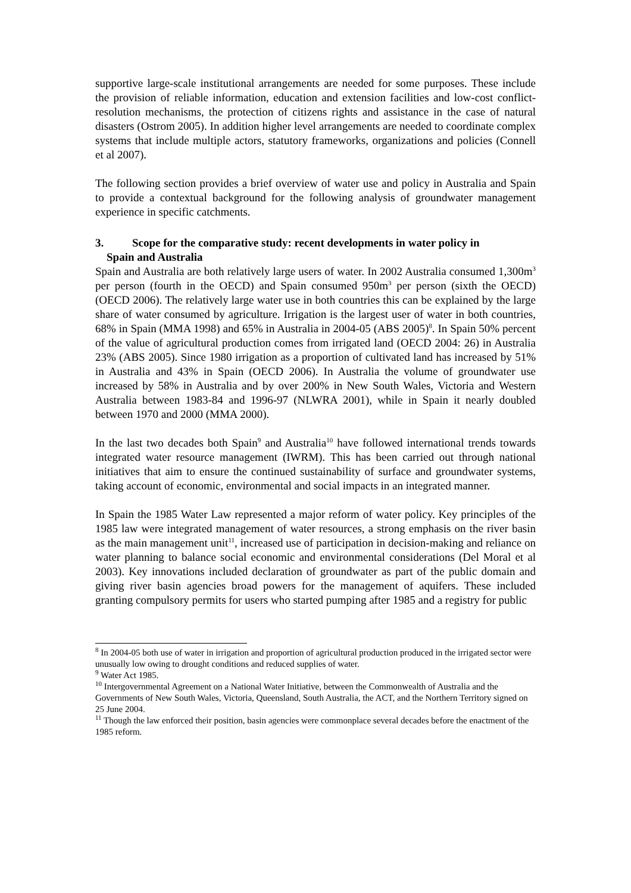supportive large-scale institutional arrangements are needed for some purposes. These include the provision of reliable information, education and extension facilities and low-cost conflict-resolution mechanisms, the protection of citizens rights and assistance in the case of natural disasters (Ostrom 2005). In addition higher level arrangements are needed to coordinate complex systems that include multiple actors, statutory frameworks, organizations and policies (Connell et al 2007).
The following section provides a brief overview of water use and policy in Australia and Spain to provide a contextual background for the following analysis of groundwater management experience in specific catchments.
3. Scope for the comparative study: recent developments in water policy in
Spain and Australia
Spain and Australia are both relatively large users of water. In 2002 Australia consumed 1,300m<sup>3</sup> per person (fourth in the OECD) and Spain consumed 950m<sup>3</sup> per person (sixth the OECD) (OECD 2006). The relatively large water use in both countries this can be explained by the large share of water consumed by agriculture. Irrigation is the largest user of water in both countries, 68% in Spain (MMA 1998) and 65% in Australia in 2004-05 (ABS 2005)<sup>8</sup>. In Spain 50% percent of the value of agricultural production comes from irrigated land (OECD 2004: 26) in Australia 23% (ABS 2005). Since 1980 irrigation as a proportion of cultivated land has increased by 51% in Australia and 43% in Spain (OECD 2006). In Australia the volume of groundwater use increased by 58% in Australia and by over 200% in New South Wales, Victoria and Western Australia between 1983-84 and 1996-97 (NLWRA 2001), while in Spain it nearly doubled between 1970 and 2000 (MMA 2000).
In the last two decades both Spain<sup>9</sup> and Australia<sup>10</sup> have followed international trends towards integrated water resource management (IWRM). This has been carried out through national initiatives that aim to ensure the continued sustainability of surface and groundwater systems, taking account of economic, environmental and social impacts in an integrated manner.
In Spain the 1985 Water Law represented a major reform of water policy. Key principles of the 1985 law were integrated management of water resources, a strong emphasis on the river basin as the main management unit<sup>11</sup>, increased use of participation in decision-making and reliance on water planning to balance social economic and environmental considerations (Del Moral et al 2003). Key innovations included declaration of groundwater as part of the public domain and giving river basin agencies broad powers for the management of aquifers. These included granting compulsory permits for users who started pumping after 1985 and a registry for public
<sup>8</sup> In 2004-05 both use of water in irrigation and proportion of agricultural production produced in the irrigated sector were unusually low owing to drought conditions and reduced supplies of water.
<sup>9</sup> Water Act 1985.
<sup>10</sup> Intergovernmental Agreement on a National Water Initiative, between the Commonwealth of Australia and the Governments of New South Wales, Victoria, Queensland, South Australia, the ACT, and the Northern Territory signed on 25 June 2004.
<sup>11</sup> Though the law enforced their position, basin agencies were commonplace several decades before the enactment of the 1985 reform.